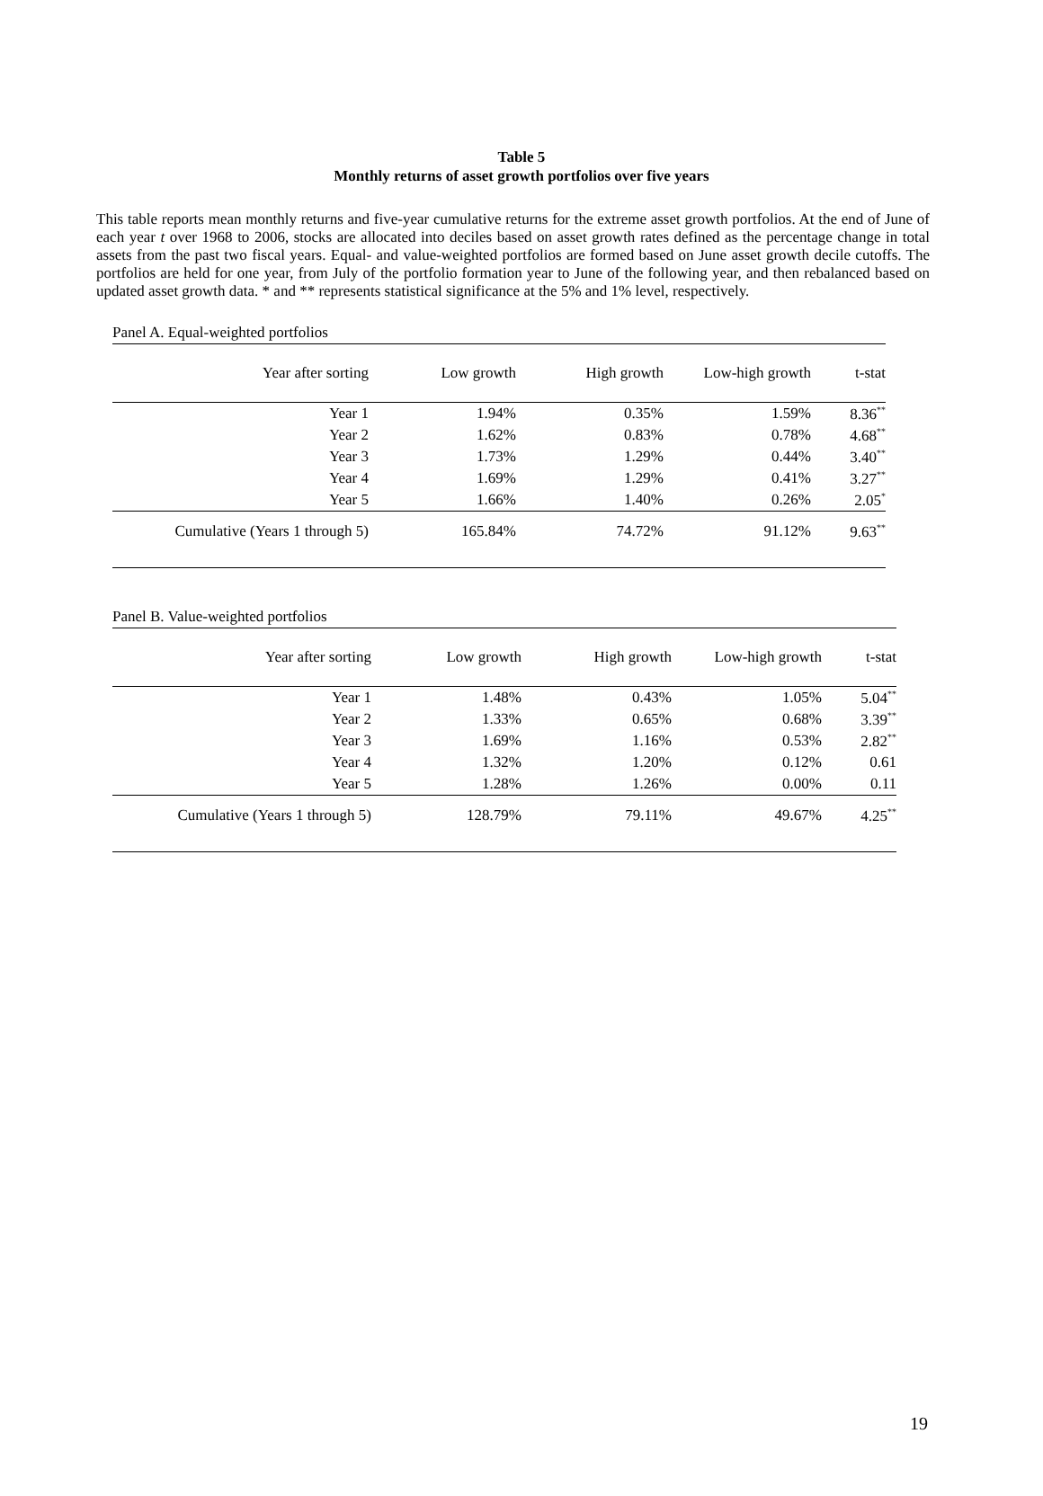Table 5
Monthly returns of asset growth portfolios over five years
This table reports mean monthly returns and five-year cumulative returns for the extreme asset growth portfolios. At the end of June of each year t over 1968 to 2006, stocks are allocated into deciles based on asset growth rates defined as the percentage change in total assets from the past two fiscal years. Equal- and value-weighted portfolios are formed based on June asset growth decile cutoffs. The portfolios are held for one year, from July of the portfolio formation year to June of the following year, and then rebalanced based on updated asset growth data. * and ** represents statistical significance at the 5% and 1% level, respectively.
| Panel A. Equal-weighted portfolios | | | | |
| Year after sorting | Low growth | High growth | Low-high growth | t-stat |
| Year 1 | 1.94% | 0.35% | 1.59% | 8.36<sup>**</sup> |
| Year 2 | 1.62% | 0.83% | 0.78% | 4.68<sup>**</sup> |
| Year 3 | 1.73% | 1.29% | 0.44% | 3.40<sup>**</sup> |
| Year 4 | 1.69% | 1.29% | 0.41% | 3.27<sup>**</sup> |
| Year 5 | 1.66% | 1.40% | 0.26% | 2.05<sup>*</sup> |
| Cumulative (Years 1 through 5) | 165.84% | 74.72% | 91.12% | 9.63<sup>**</sup> |
| Panel B. Value-weighted portfolios | | | | |
| Year after sorting | Low growth | High growth | Low-high growth | t-stat |
| Year 1 | 1.48% | 0.43% | 1.05% | 5.04<sup>**</sup> |
| Year 2 | 1.33% | 0.65% | 0.68% | 3.39<sup>**</sup> |
| Year 3 | 1.69% | 1.16% | 0.53% | 2.82<sup>**</sup> |
| Year 4 | 1.32% | 1.20% | 0.12% | 0.61 |
| Year 5 | 1.28% | 1.26% | 0.00% | 0.11 |
| Cumulative (Years 1 through 5) | 128.79% | 79.11% | 49.67% | 4.25<sup>**</sup> |
19